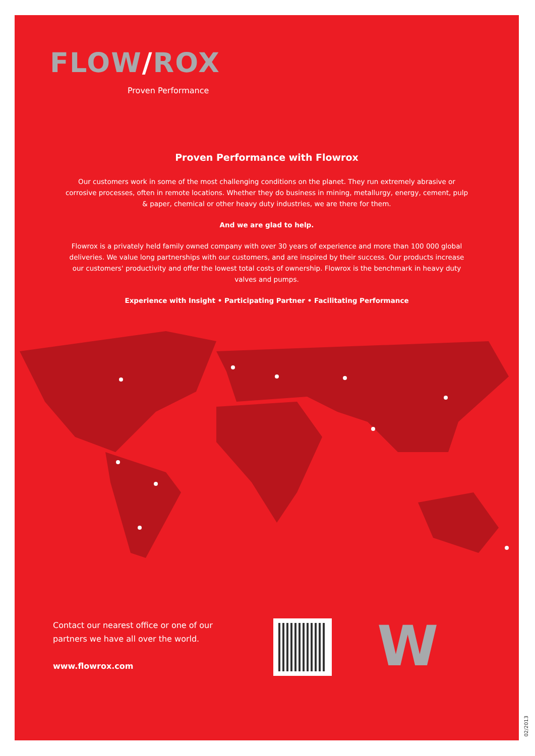FLOW/ROX
Proven Performance
Proven Performance with Flowrox
Our customers work in some of the most challenging conditions on the planet. They run extremely abrasive or corrosive processes, often in remote locations. Whether they do business in mining, metallurgy, energy, cement, pulp & paper, chemical or other heavy duty industries, we are there for them.
And we are glad to help.
Flowrox is a privately held family owned company with over 30 years of experience and more than 100 000 global deliveries. We value long partnerships with our customers, and are inspired by their success. Our products increase our customers' productivity and offer the lowest total costs of ownership. Flowrox is the benchmark in heavy duty valves and pumps.
Experience with Insight • Participating Partner • Facilitating Performance
Contact our nearest office or one of our partners we have all over the world.
www.flowrox.com
W
02/2013